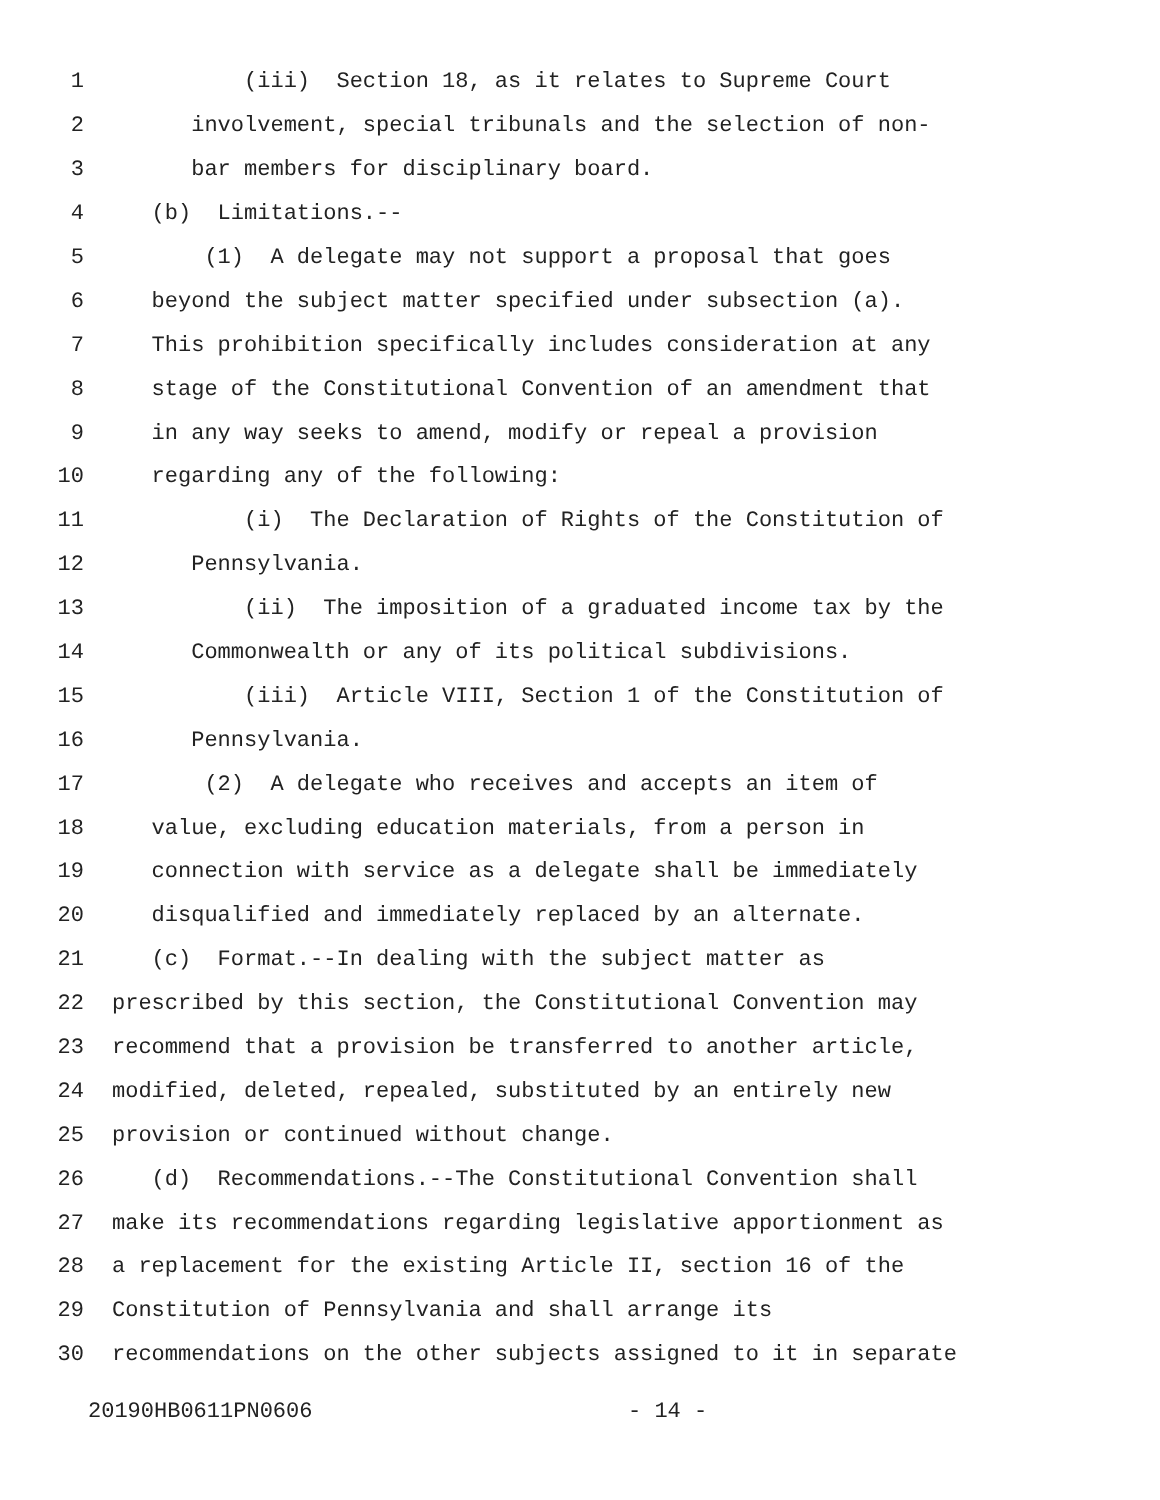1 (iii) Section 18, as it relates to Supreme Court
2 involvement, special tribunals and the selection of non-
3 bar members for disciplinary board.
4 (b) Limitations.--
5 (1) A delegate may not support a proposal that goes
6 beyond the subject matter specified under subsection (a).
7 This prohibition specifically includes consideration at any
8 stage of the Constitutional Convention of an amendment that
9 in any way seeks to amend, modify or repeal a provision
10 regarding any of the following:
11 (i) The Declaration of Rights of the Constitution of
12 Pennsylvania.
13 (ii) The imposition of a graduated income tax by the
14 Commonwealth or any of its political subdivisions.
15 (iii) Article VIII, Section 1 of the Constitution of
16 Pennsylvania.
17 (2) A delegate who receives and accepts an item of
18 value, excluding education materials, from a person in
19 connection with service as a delegate shall be immediately
20 disqualified and immediately replaced by an alternate.
21 (c) Format.--In dealing with the subject matter as
22 prescribed by this section, the Constitutional Convention may
23 recommend that a provision be transferred to another article,
24 modified, deleted, repealed, substituted by an entirely new
25 provision or continued without change.
26 (d) Recommendations.--The Constitutional Convention shall
27 make its recommendations regarding legislative apportionment as
28 a replacement for the existing Article II, section 16 of the
29 Constitution of Pennsylvania and shall arrange its
30 recommendations on the other subjects assigned to it in separate
20190HB0611PN0606 - 14 -